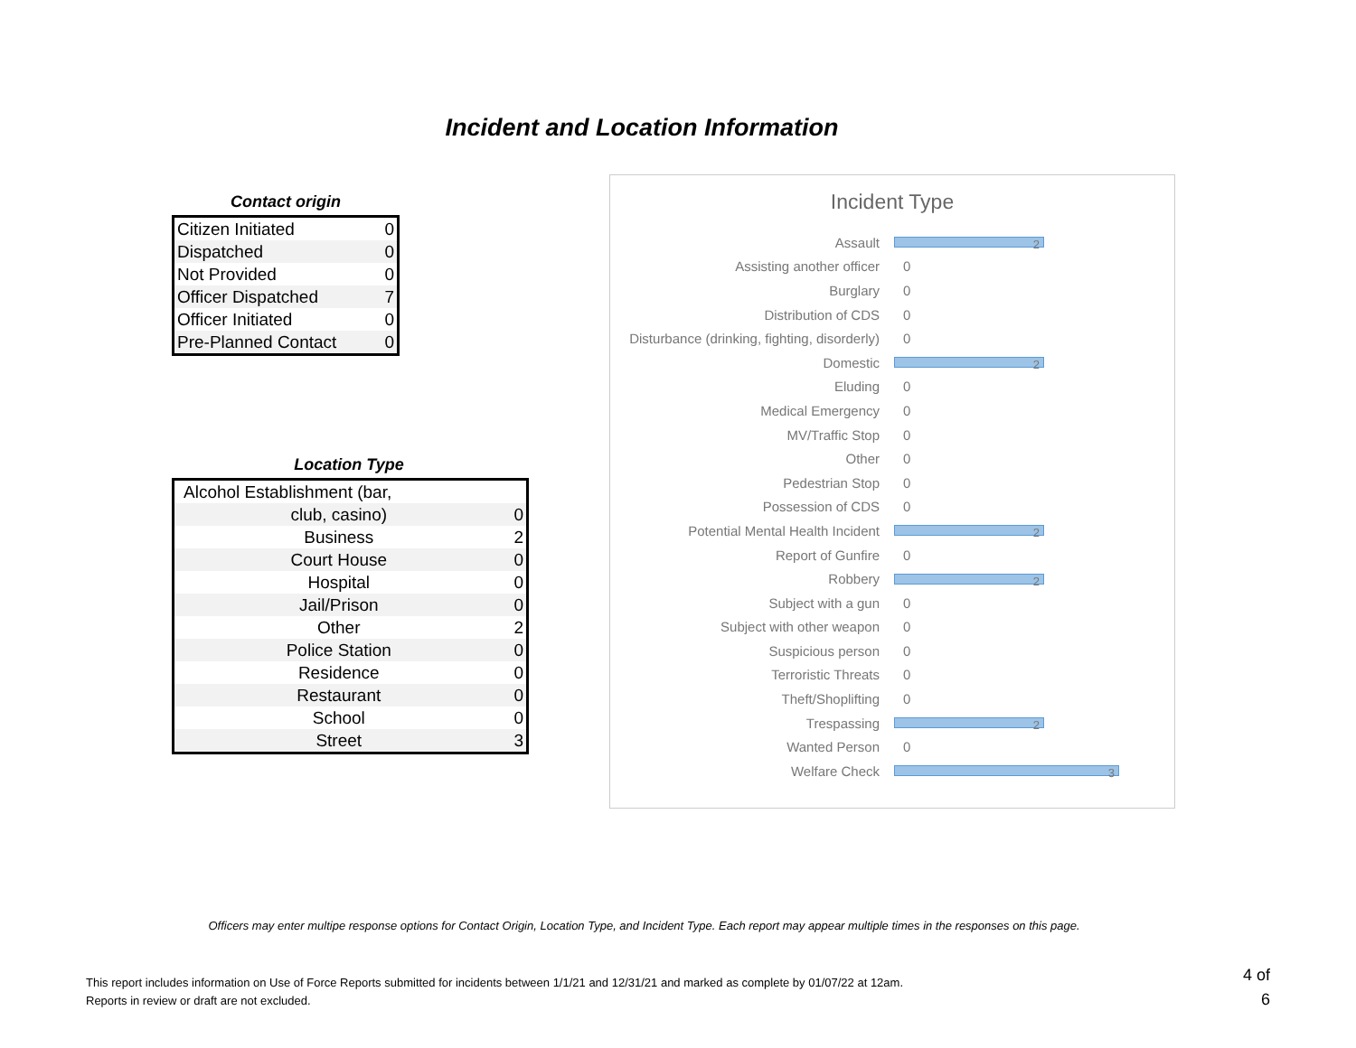Incident and Location Information
Contact origin
| Citizen Initiated | 0 |
| Dispatched | 0 |
| Not Provided | 0 |
| Officer Dispatched | 7 |
| Officer Initiated | 0 |
| Pre-Planned Contact | 0 |
Location Type
| Alcohol Establishment (bar, | |
| club, casino) | 0 |
| Business | 2 |
| Court House | 0 |
| Hospital | 0 |
| Jail/Prison | 0 |
| Other | 2 |
| Police Station | 0 |
| Residence | 0 |
| Restaurant | 0 |
| School | 0 |
| Street | 3 |
Incident Type
Assault
2
Assisting another officer 0
Burglary 0
Distribution of CDS 0
Disturbance (drinking, fighting, disorderly) 0
Domestic
2
Eluding 0
Medical Emergency 0
MV/Traffic Stop 0
Other 0
Pedestrian Stop 0
Possession of CDS 0
Potential Mental Health Incident
2
Report of Gunfire 0
Robbery
2
Subject with a gun 0
Subject with other weapon 0
Suspicious person 0
Terroristic Threats 0
Theft/Shoplifting 0
Trespassing
2
Wanted Person 0
Welfare Check
3
Officers may enter multipe response options for Contact Origin, Location Type, and Incident Type. Each report may appear multiple times in the responses on this page.
This report includes information on Use of Force Reports submitted for incidents between 1/1/21 and 12/31/21 and marked as complete by 01/07/22 at 12am.
Reports in review or draft are not excluded.
4 of 6